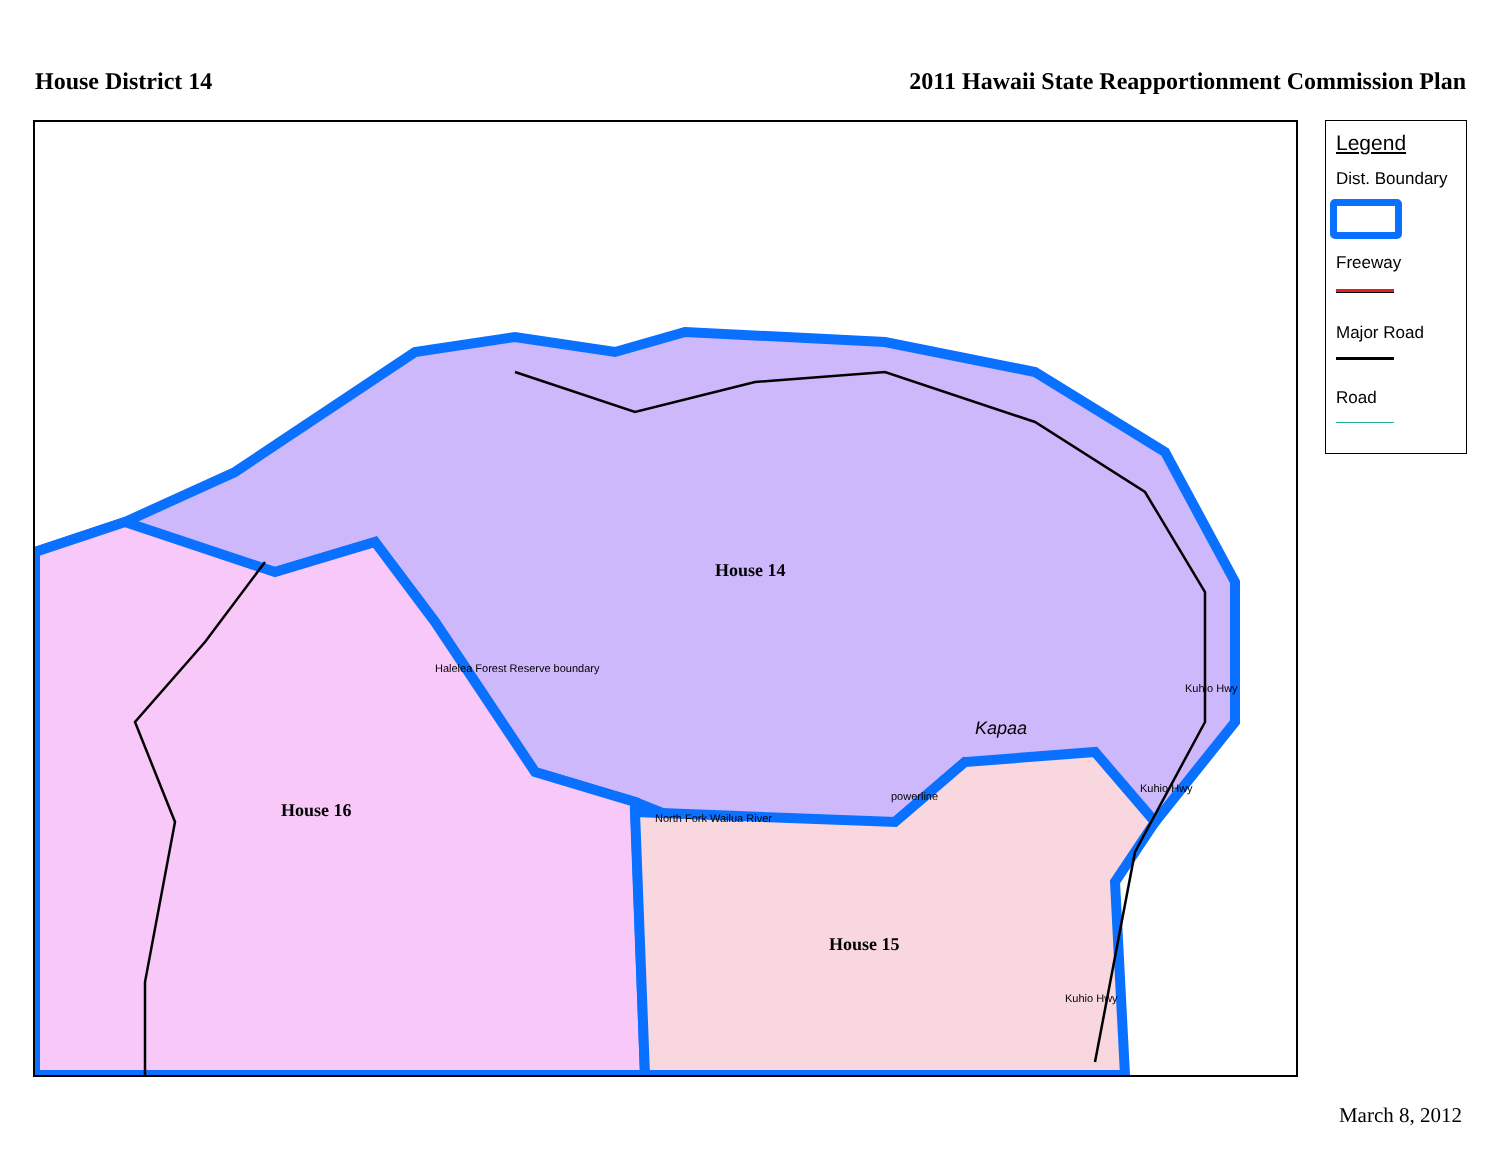House District 14 2011 Hawaii State Reapportionment Commission Plan
House 14
House 16
House 15
Kapaa
North Fork Wailua River
Halelea Forest Reserve boundary
powerline
Kuhio Hwy
Kuhio Hwy
Kuhio Hwy
Legend
Dist. Boundary
Freeway
Major Road
Road
March 8, 2012